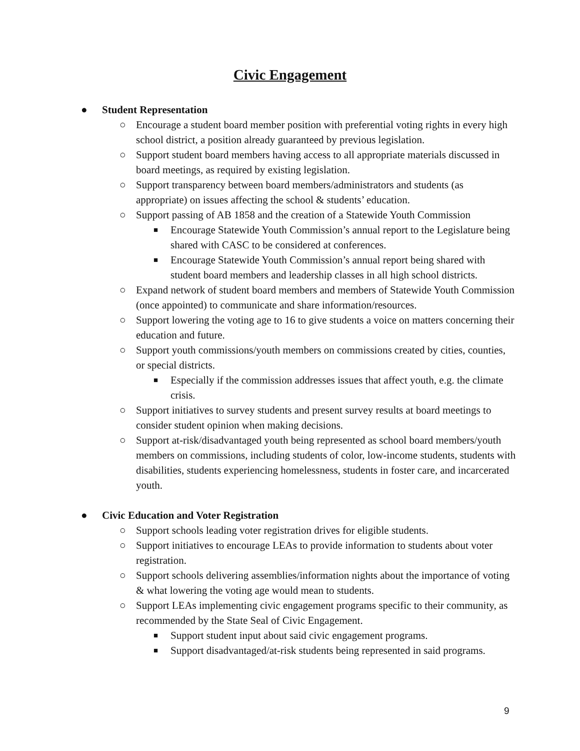Civic Engagement
● Student Representation
○ Encourage a student board member position with preferential voting rights in every high school district, a position already guaranteed by previous legislation.
○ Support student board members having access to all appropriate materials discussed in board meetings, as required by existing legislation.
○ Support transparency between board members/administrators and students (as appropriate) on issues affecting the school & students’ education.
○ Support passing of AB 1858 and the creation of a Statewide Youth Commission
■ Encourage Statewide Youth Commission’s annual report to the Legislature being shared with CASC to be considered at conferences.
■ Encourage Statewide Youth Commission’s annual report being shared with student board members and leadership classes in all high school districts.
○ Expand network of student board members and members of Statewide Youth Commission (once appointed) to communicate and share information/resources.
○ Support lowering the voting age to 16 to give students a voice on matters concerning their education and future.
○ Support youth commissions/youth members on commissions created by cities, counties, or special districts.
■ Especially if the commission addresses issues that affect youth, e.g. the climate crisis.
○ Support initiatives to survey students and present survey results at board meetings to consider student opinion when making decisions.
○ Support at-risk/disadvantaged youth being represented as school board members/youth members on commissions, including students of color, low-income students, students with disabilities, students experiencing homelessness, students in foster care, and incarcerated youth.
● Civic Education and Voter Registration
○ Support schools leading voter registration drives for eligible students.
○ Support initiatives to encourage LEAs to provide information to students about voter registration.
○ Support schools delivering assemblies/information nights about the importance of voting & what lowering the voting age would mean to students.
○ Support LEAs implementing civic engagement programs specific to their community, as recommended by the State Seal of Civic Engagement.
■ Support student input about said civic engagement programs.
■ Support disadvantaged/at-risk students being represented in said programs.
9